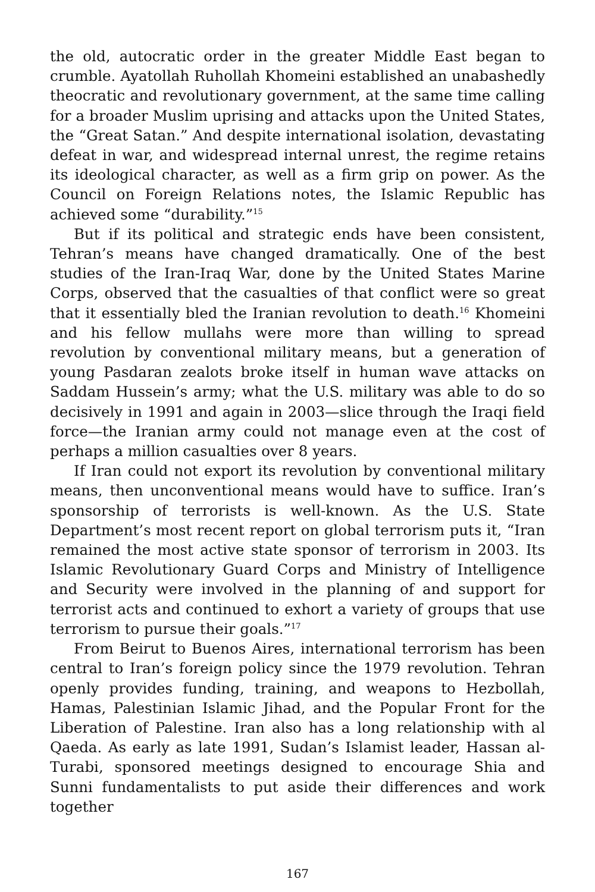the old, autocratic order in the greater Middle East began to crumble. Ayatollah Ruhollah Khomeini established an unabashedly theocratic and revolutionary government, at the same time calling for a broader Muslim uprising and attacks upon the United States, the “Great Satan.” And despite international isolation, devastating defeat in war, and widespread internal unrest, the regime retains its ideological character, as well as a firm grip on power. As the Council on Foreign Relations notes, the Islamic Republic has achieved some “durability.”<sup>15</sup>
But if its political and strategic ends have been consistent, Tehran’s means have changed dramatically. One of the best studies of the Iran-Iraq War, done by the United States Marine Corps, observed that the casualties of that conflict were so great that it essentially bled the Iranian revolution to death.<sup>16</sup> Khomeini and his fellow mullahs were more than willing to spread revolution by conventional military means, but a generation of young Pasdaran zealots broke itself in human wave attacks on Saddam Hussein’s army; what the U.S. military was able to do so decisively in 1991 and again in 2003—slice through the Iraqi field force—the Iranian army could not manage even at the cost of perhaps a million casualties over 8 years.
If Iran could not export its revolution by conventional military means, then unconventional means would have to suffice. Iran’s sponsorship of terrorists is well-known. As the U.S. State Department’s most recent report on global terrorism puts it, “Iran remained the most active state sponsor of terrorism in 2003. Its Islamic Revolutionary Guard Corps and Ministry of Intelligence and Security were involved in the planning of and support for terrorist acts and continued to exhort a variety of groups that use terrorism to pursue their goals.”<sup>17</sup>
From Beirut to Buenos Aires, international terrorism has been central to Iran’s foreign policy since the 1979 revolution. Tehran openly provides funding, training, and weapons to Hezbollah, Hamas, Palestinian Islamic Jihad, and the Popular Front for the Liberation of Palestine. Iran also has a long relationship with al Qaeda. As early as late 1991, Sudan’s Islamist leader, Hassan al-Turabi, sponsored meetings designed to encourage Shia and Sunni fundamentalists to put aside their differences and work together
167